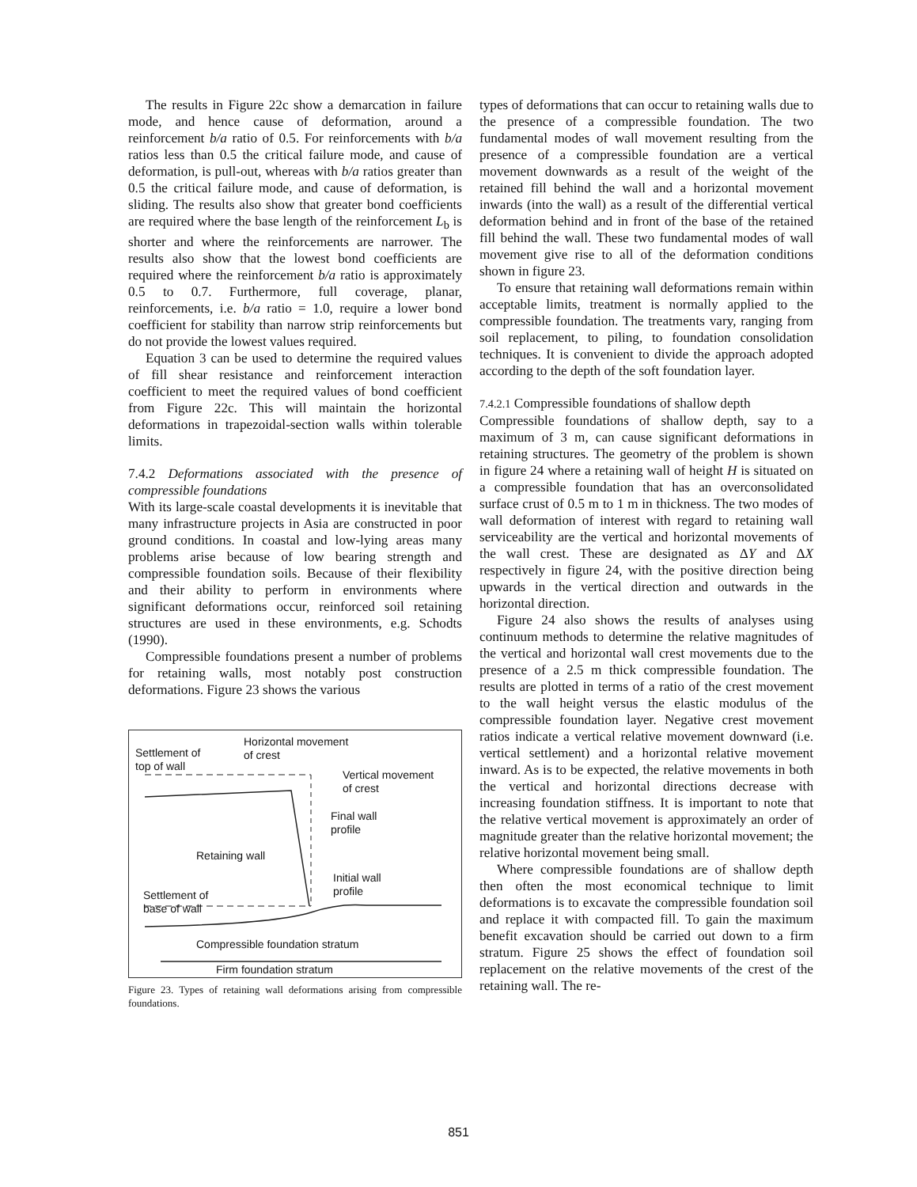The results in Figure 22c show a demarcation in failure mode, and hence cause of deformation, around a reinforcement b/a ratio of 0.5. For reinforcements with b/a ratios less than 0.5 the critical failure mode, and cause of deformation, is pull-out, whereas with b/a ratios greater than 0.5 the critical failure mode, and cause of deformation, is sliding. The results also show that greater bond coefficients are required where the base length of the reinforcement L<sub>b</sub> is shorter and where the reinforcements are narrower. The results also show that the lowest bond coefficients are required where the reinforcement b/a ratio is approximately 0.5 to 0.7. Furthermore, full coverage, planar, reinforcements, i.e. b/a ratio = 1.0, require a lower bond coefficient for stability than narrow strip reinforcements but do not provide the lowest values required.
Equation 3 can be used to determine the required values of fill shear resistance and reinforcement interaction coefficient to meet the required values of bond coefficient from Figure 22c. This will maintain the horizontal deformations in trapezoidal-section walls within tolerable limits.
7.4.2 Deformations associated with the presence of compressible foundations
With its large-scale coastal developments it is inevitable that many infrastructure projects in Asia are constructed in poor ground conditions. In coastal and low-lying areas many problems arise because of low bearing strength and compressible foundation soils. Because of their flexibility and their ability to perform in environments where significant deformations occur, reinforced soil retaining structures are used in these environments, e.g. Schodts (1990).
Compressible foundations present a number of problems for retaining walls, most notably post construction deformations. Figure 23 shows the various
Horizontal movement
of crest
Settlement of
top of wall
Vertical movement
of crest
Final wall
profile
Retaining wall
Initial wall
profile
Settlement of
base of wall
Compressible foundation stratum
Firm foundation stratum
Figure 23. Types of retaining wall deformations arising from compressible foundations.
types of deformations that can occur to retaining walls due to the presence of a compressible foundation. The two fundamental modes of wall movement resulting from the presence of a compressible foundation are a vertical movement downwards as a result of the weight of the retained fill behind the wall and a horizontal movement inwards (into the wall) as a result of the differential vertical deformation behind and in front of the base of the retained fill behind the wall. These two fundamental modes of wall movement give rise to all of the deformation conditions shown in figure 23.
To ensure that retaining wall deformations remain within acceptable limits, treatment is normally applied to the compressible foundation. The treatments vary, ranging from soil replacement, to piling, to foundation consolidation techniques. It is convenient to divide the approach adopted according to the depth of the soft foundation layer.
7.4.2.1 Compressible foundations of shallow depth
Compressible foundations of shallow depth, say to a maximum of 3 m, can cause significant deformations in retaining structures. The geometry of the problem is shown in figure 24 where a retaining wall of height H is situated on a compressible foundation that has an overconsolidated surface crust of 0.5 m to 1 m in thickness. The two modes of wall deformation of interest with regard to retaining wall serviceability are the vertical and horizontal movements of the wall crest. These are designated as ΔY and ΔX respectively in figure 24, with the positive direction being upwards in the vertical direction and outwards in the horizontal direction.
Figure 24 also shows the results of analyses using continuum methods to determine the relative magnitudes of the vertical and horizontal wall crest movements due to the presence of a 2.5 m thick compressible foundation. The results are plotted in terms of a ratio of the crest movement to the wall height versus the elastic modulus of the compressible foundation layer. Negative crest movement ratios indicate a vertical relative movement downward (i.e. vertical settlement) and a horizontal relative movement inward. As is to be expected, the relative movements in both the vertical and horizontal directions decrease with increasing foundation stiffness. It is important to note that the relative vertical movement is approximately an order of magnitude greater than the relative horizontal movement; the relative horizontal movement being small.
Where compressible foundations are of shallow depth then often the most economical technique to limit deformations is to excavate the compressible foundation soil and replace it with compacted fill. To gain the maximum benefit excavation should be carried out down to a firm stratum. Figure 25 shows the effect of foundation soil replacement on the relative movements of the crest of the retaining wall. The re-
851